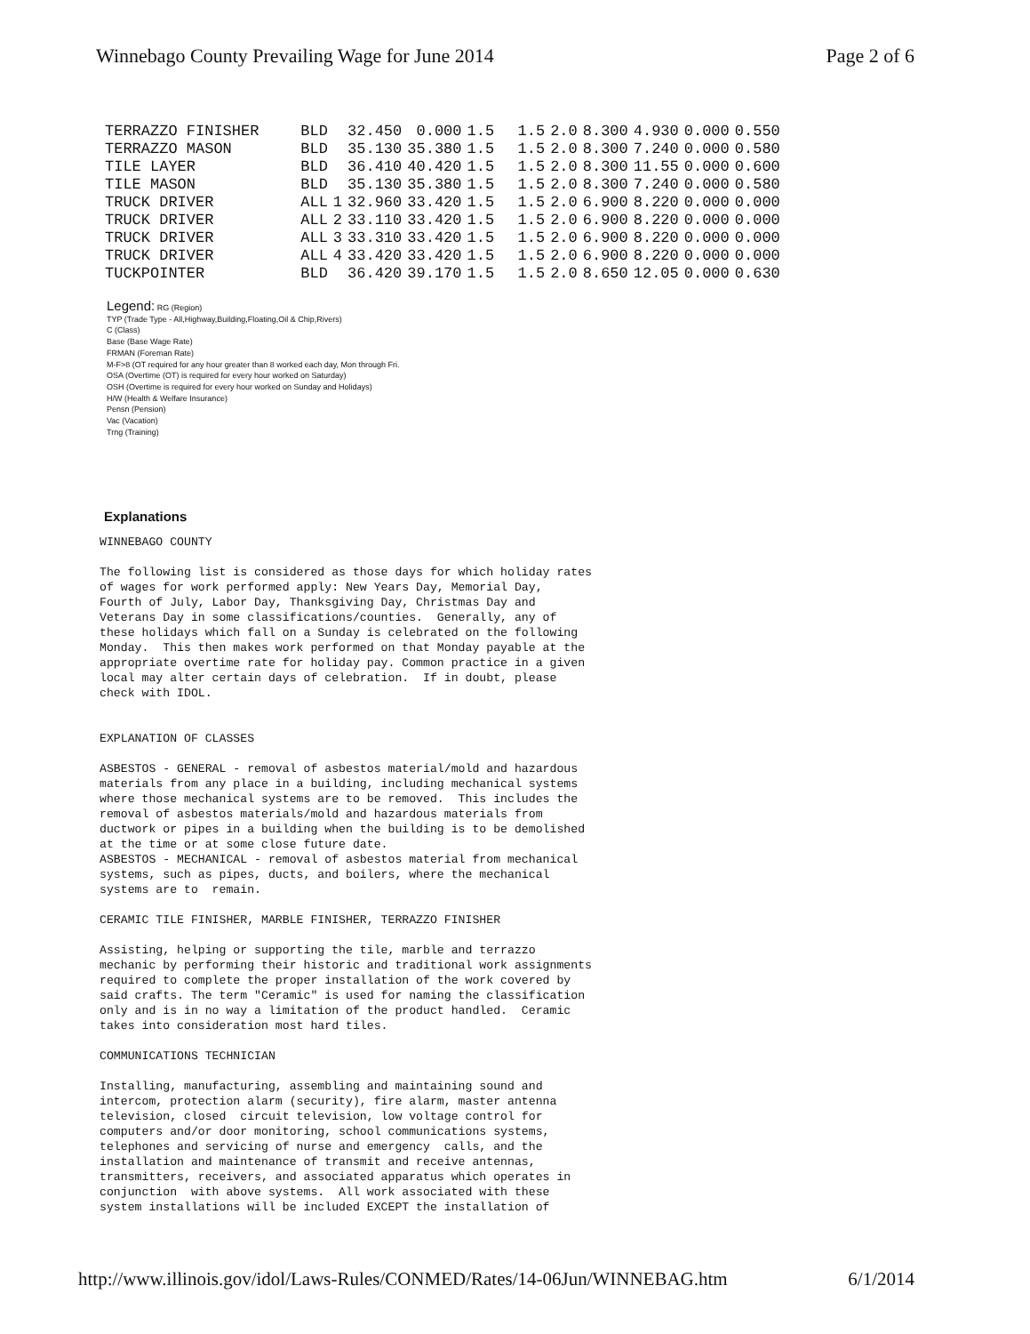Winnebago County Prevailing Wage for June 2014 Page 2 of 6
| TERRAZZO FINISHER | BLD | | 32.450 | 0.000 | 1.5 | 1.5 | 2.0 | 8.300 | 4.930 | 0.000 | 0.550 |
| TERRAZZO MASON | BLD | | 35.130 | 35.380 | 1.5 | 1.5 | 2.0 | 8.300 | 7.240 | 0.000 | 0.580 |
| TILE LAYER | BLD | | 36.410 | 40.420 | 1.5 | 1.5 | 2.0 | 8.300 | 11.55 | 0.000 | 0.600 |
| TILE MASON | BLD | | 35.130 | 35.380 | 1.5 | 1.5 | 2.0 | 8.300 | 7.240 | 0.000 | 0.580 |
| TRUCK DRIVER | ALL | 1 | 32.960 | 33.420 | 1.5 | 1.5 | 2.0 | 6.900 | 8.220 | 0.000 | 0.000 |
| TRUCK DRIVER | ALL | 2 | 33.110 | 33.420 | 1.5 | 1.5 | 2.0 | 6.900 | 8.220 | 0.000 | 0.000 |
| TRUCK DRIVER | ALL | 3 | 33.310 | 33.420 | 1.5 | 1.5 | 2.0 | 6.900 | 8.220 | 0.000 | 0.000 |
| TRUCK DRIVER | ALL | 4 | 33.420 | 33.420 | 1.5 | 1.5 | 2.0 | 6.900 | 8.220 | 0.000 | 0.000 |
| TUCKPOINTER | BLD | | 36.420 | 39.170 | 1.5 | 1.5 | 2.0 | 8.650 | 12.05 | 0.000 | 0.630 |
Legend: RG (Region)
TYP (Trade Type - All,Highway,Building,Floating,Oil & Chip,Rivers)
C (Class)
Base (Base Wage Rate)
FRMAN (Foreman Rate)
M-F>8 (OT required for any hour greater than 8 worked each day, Mon through Fri.
OSA (Overtime (OT) is required for every hour worked on Saturday)
OSH (Overtime is required for every hour worked on Sunday and Holidays)
H/W (Health & Welfare Insurance)
Pensn (Pension)
Vac (Vacation)
Trng (Training)
Explanations
WINNEBAGO COUNTY The following list is considered as those days for which holiday rates of wages for work performed apply: New Years Day, Memorial Day, Fourth of July, Labor Day, Thanksgiving Day, Christmas Day and Veterans Day in some classifications/counties. Generally, any of these holidays which fall on a Sunday is celebrated on the following Monday. This then makes work performed on that Monday payable at the appropriate overtime rate for holiday pay. Common practice in a given local may alter certain days of celebration. If in doubt, please check with IDOL. EXPLANATION OF CLASSES ASBESTOS - GENERAL - removal of asbestos material/mold and hazardous materials from any place in a building, including mechanical systems where those mechanical systems are to be removed. This includes the removal of asbestos materials/mold and hazardous materials from ductwork or pipes in a building when the building is to be demolished at the time or at some close future date. ASBESTOS - MECHANICAL - removal of asbestos material from mechanical systems, such as pipes, ducts, and boilers, where the mechanical systems are to remain. CERAMIC TILE FINISHER, MARBLE FINISHER, TERRAZZO FINISHER Assisting, helping or supporting the tile, marble and terrazzo mechanic by performing their historic and traditional work assignments required to complete the proper installation of the work covered by said crafts. The term "Ceramic" is used for naming the classification only and is in no way a limitation of the product handled. Ceramic takes into consideration most hard tiles. COMMUNICATIONS TECHNICIAN Installing, manufacturing, assembling and maintaining sound and intercom, protection alarm (security), fire alarm, master antenna television, closed circuit television, low voltage control for computers and/or door monitoring, school communications systems, telephones and servicing of nurse and emergency calls, and the installation and maintenance of transmit and receive antennas, transmitters, receivers, and associated apparatus which operates in conjunction with above systems. All work associated with these system installations will be included EXCEPT the installation of
http://www.illinois.gov/idol/Laws-Rules/CONMED/Rates/14-06Jun/WINNEBAG.htm 6/1/2014